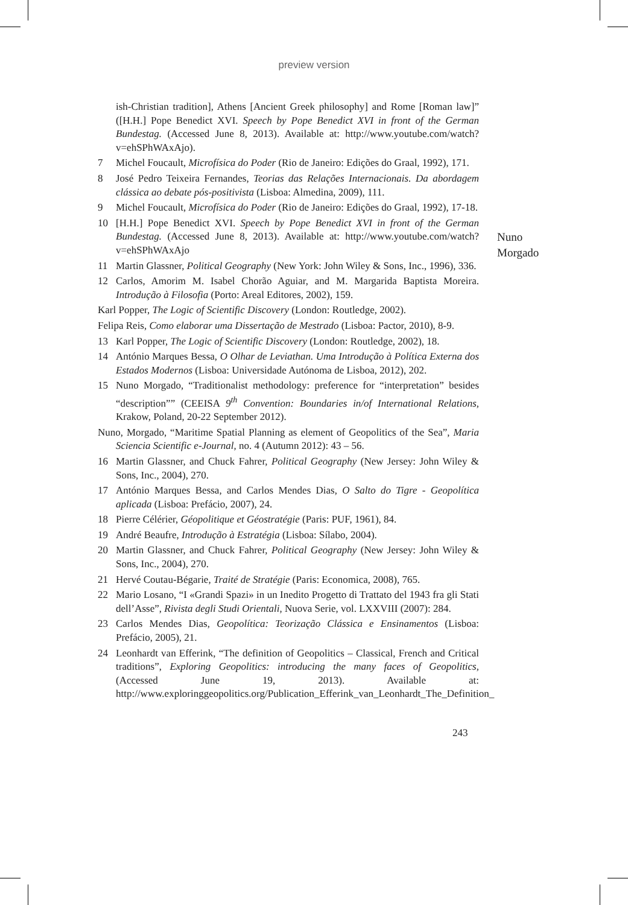preview version
ish-Christian tradition], Athens [Ancient Greek philosophy] and Rome [Roman law]” ([H.H.] Pope Benedict XVI. Speech by Pope Benedict XVI in front of the German Bundestag. (Accessed June 8, 2013). Available at: http://www.youtube.com/watch?v=ehSPhWAxAjo).
7 Michel Foucault, Microfísica do Poder (Rio de Janeiro: Edições do Graal, 1992), 171.
8 José Pedro Teixeira Fernandes, Teorias das Relações Internacionais. Da abordagem clássica ao debate pós-positivista (Lisboa: Almedina, 2009), 111.
9 Michel Foucault, Microfísica do Poder (Rio de Janeiro: Edições do Graal, 1992), 17-18.
10 [H.H.] Pope Benedict XVI. Speech by Pope Benedict XVI in front of the German Bundestag. (Accessed June 8, 2013). Available at: http://www.youtube.com/watch?v=ehSPhWAxAjo
11 Martin Glassner, Political Geography (New York: John Wiley & Sons, Inc., 1996), 336.
12 Carlos, Amorim M. Isabel Chorão Aguiar, and M. Margarida Baptista Moreira. Introdução à Filosofia (Porto: Areal Editores, 2002), 159.
Karl Popper, The Logic of Scientific Discovery (London: Routledge, 2002).
Felipa Reis, Como elaborar uma Dissertação de Mestrado (Lisboa: Pactor, 2010), 8-9.
13 Karl Popper, The Logic of Scientific Discovery (London: Routledge, 2002), 18.
14 António Marques Bessa, O Olhar de Leviathan. Uma Introdução à Política Externa dos Estados Modernos (Lisboa: Universidade Autónoma de Lisboa, 2012), 202.
15 Nuno Morgado, “Traditionalist methodology: preference for “interpretation” besides “description”” (CEEISA 9<sup>th</sup> Convention: Boundaries in/of International Relations, Krakow, Poland, 20-22 September 2012).
Nuno, Morgado, “Maritime Spatial Planning as element of Geopolitics of the Sea”, Maria Sciencia Scientific e-Journal, no. 4 (Autumn 2012): 43 – 56.
16 Martin Glassner, and Chuck Fahrer, Political Geography (New Jersey: John Wiley & Sons, Inc., 2004), 270.
17 António Marques Bessa, and Carlos Mendes Dias, O Salto do Tigre - Geopolítica aplicada (Lisboa: Prefácio, 2007), 24.
18 Pierre Célérier, Géopolitique et Géostratégie (Paris: PUF, 1961), 84.
19 André Beaufre, Introdução à Estratégia (Lisboa: Sílabo, 2004).
20 Martin Glassner, and Chuck Fahrer, Political Geography (New Jersey: John Wiley & Sons, Inc., 2004), 270.
21 Hervé Coutau-Bégarie, Traité de Stratégie (Paris: Economica, 2008), 765.
22 Mario Losano, “I «Grandi Spazi» in un Inedito Progetto di Trattato del 1943 fra gli Stati dell’Asse”, Rivista degli Studi Orientali, Nuova Serie, vol. LXXVIII (2007): 284.
23 Carlos Mendes Dias, Geopolítica: Teorização Clássica e Ensinamentos (Lisboa: Prefácio, 2005), 21.
24 Leonhardt van Efferink, “The definition of Geopolitics – Classical, French and Critical traditions”, Exploring Geopolitics: introducing the many faces of Geopolitics, (Accessed June 19, 2013). Available at: http://www.exploringgeopolitics.org/Publication_Efferink_van_Leonhardt_The_Definition_
Nuno
Morgado
243